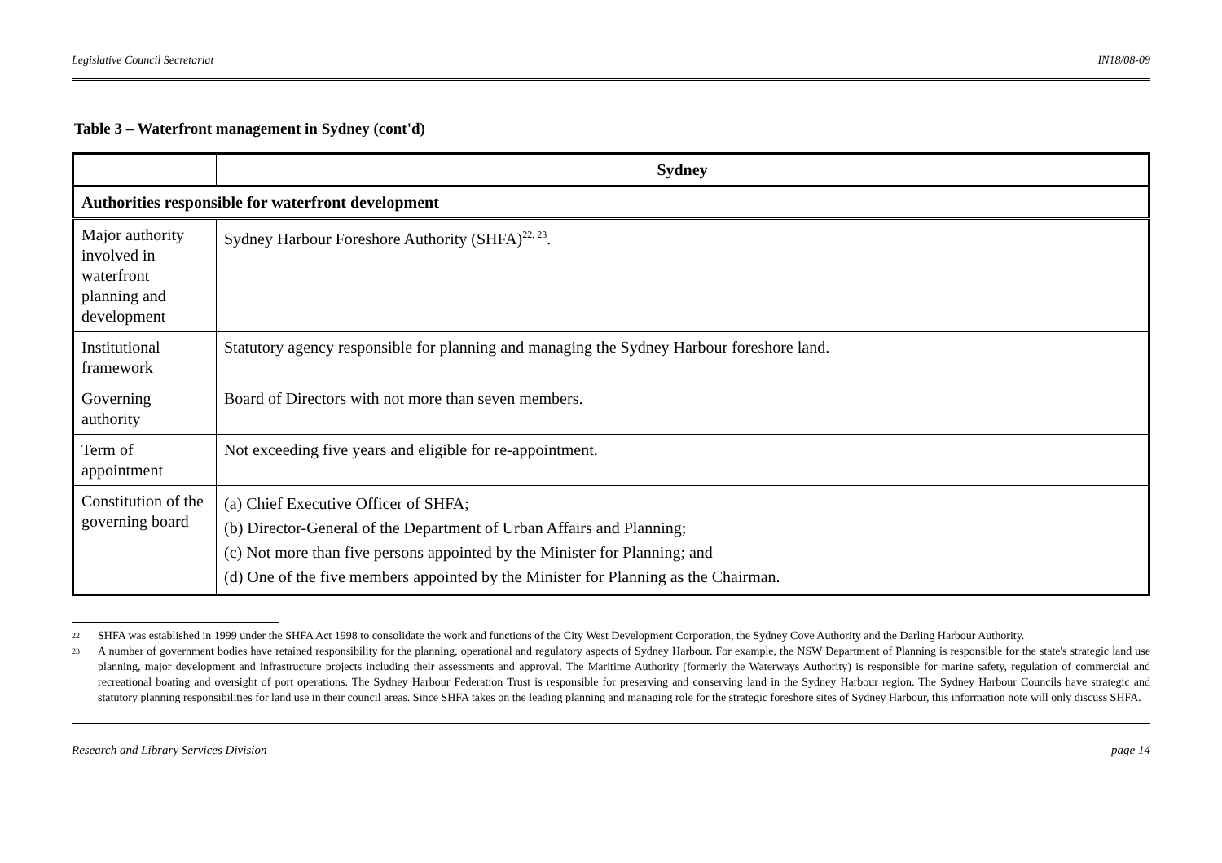Legislative Council Secretariat IN18/08-09
Table 3 – Waterfront management in Sydney (cont'd)
| | Sydney |
| --- | --- |
| Authorities responsible for waterfront development | |
| Major authority involved in waterfront planning and development | Sydney Harbour Foreshore Authority (SHFA)<sup>22, 23</sup>. |
| Institutional framework | Statutory agency responsible for planning and managing the Sydney Harbour foreshore land. |
| Governing authority | Board of Directors with not more than seven members. |
| Term of appointment | Not exceeding five years and eligible for re-appointment. |
| Constitution of the governing board | (a) Chief Executive Officer of SHFA; (b) Director-General of the Department of Urban Affairs and Planning; (c) Not more than five persons appointed by the Minister for Planning; and (d) One of the five members appointed by the Minister for Planning as the Chairman. |
22 SHFA was established in 1999 under the SHFA Act 1998 to consolidate the work and functions of the City West Development Corporation, the Sydney Cove Authority and the Darling Harbour Authority.
23 A number of government bodies have retained responsibility for the planning, operational and regulatory aspects of Sydney Harbour. For example, the NSW Department of Planning is responsible for the state's strategic land use planning, major development and infrastructure projects including their assessments and approval. The Maritime Authority (formerly the Waterways Authority) is responsible for marine safety, regulation of commercial and recreational boating and oversight of port operations. The Sydney Harbour Federation Trust is responsible for preserving and conserving land in the Sydney Harbour region. The Sydney Harbour Councils have strategic and statutory planning responsibilities for land use in their council areas. Since SHFA takes on the leading planning and managing role for the strategic foreshore sites of Sydney Harbour, this information note will only discuss SHFA.
Research and Library Services Division page 14